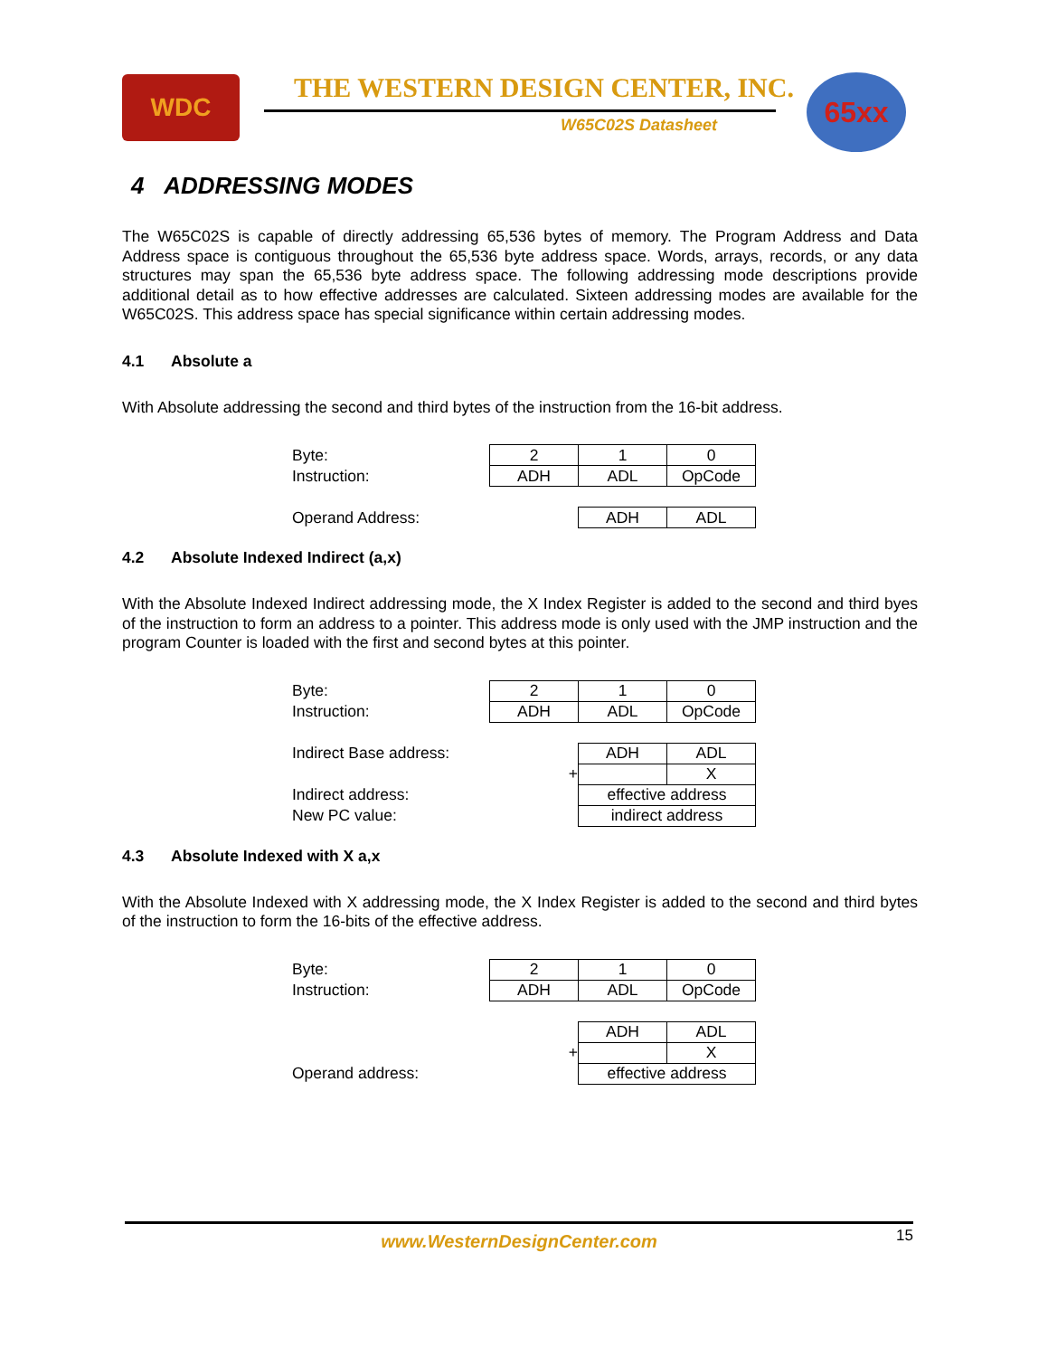WDC
THE WESTERN DESIGN CENTER, INC.
W65C02S Datasheet
65xx
4 ADDRESSING MODES
The W65C02S is capable of directly addressing 65,536 bytes of memory. The Program Address and Data Address space is contiguous throughout the 65,536 byte address space. Words, arrays, records, or any data structures may span the 65,536 byte address space. The following addressing mode descriptions provide additional detail as to how effective addresses are calculated. Sixteen addressing modes are available for the W65C02S. This address space has special significance within certain addressing modes.
4.1 Absolute a
With Absolute addressing the second and third bytes of the instruction from the 16-bit address.
| Byte: | 2 | 1 | 0 |
| Instruction: | ADH | ADL | OpCode |
| Operand Address: | | ADH | ADL |
4.2 Absolute Indexed Indirect (a,x)
With the Absolute Indexed Indirect addressing mode, the X Index Register is added to the second and third byes of the instruction to form an address to a pointer. This address mode is only used with the JMP instruction and the program Counter is loaded with the first and second bytes at this pointer.
| Byte: | 2 | 1 | 0 |
| Instruction: | ADH | ADL | OpCode |
| Indirect Base address: | | ADH | ADL |
| | + | | X |
| Indirect address: | | effective address | |
| New PC value: | | indirect address | |
4.3 Absolute Indexed with X a,x
With the Absolute Indexed with X addressing mode, the X Index Register is added to the second and third bytes of the instruction to form the 16-bits of the effective address.
| Byte: | 2 | 1 | 0 |
| Instruction: | ADH | ADL | OpCode |
| | | ADH | ADL |
| | + | | X |
| Operand address: | | effective address | |
www.WesternDesignCenter.com
15